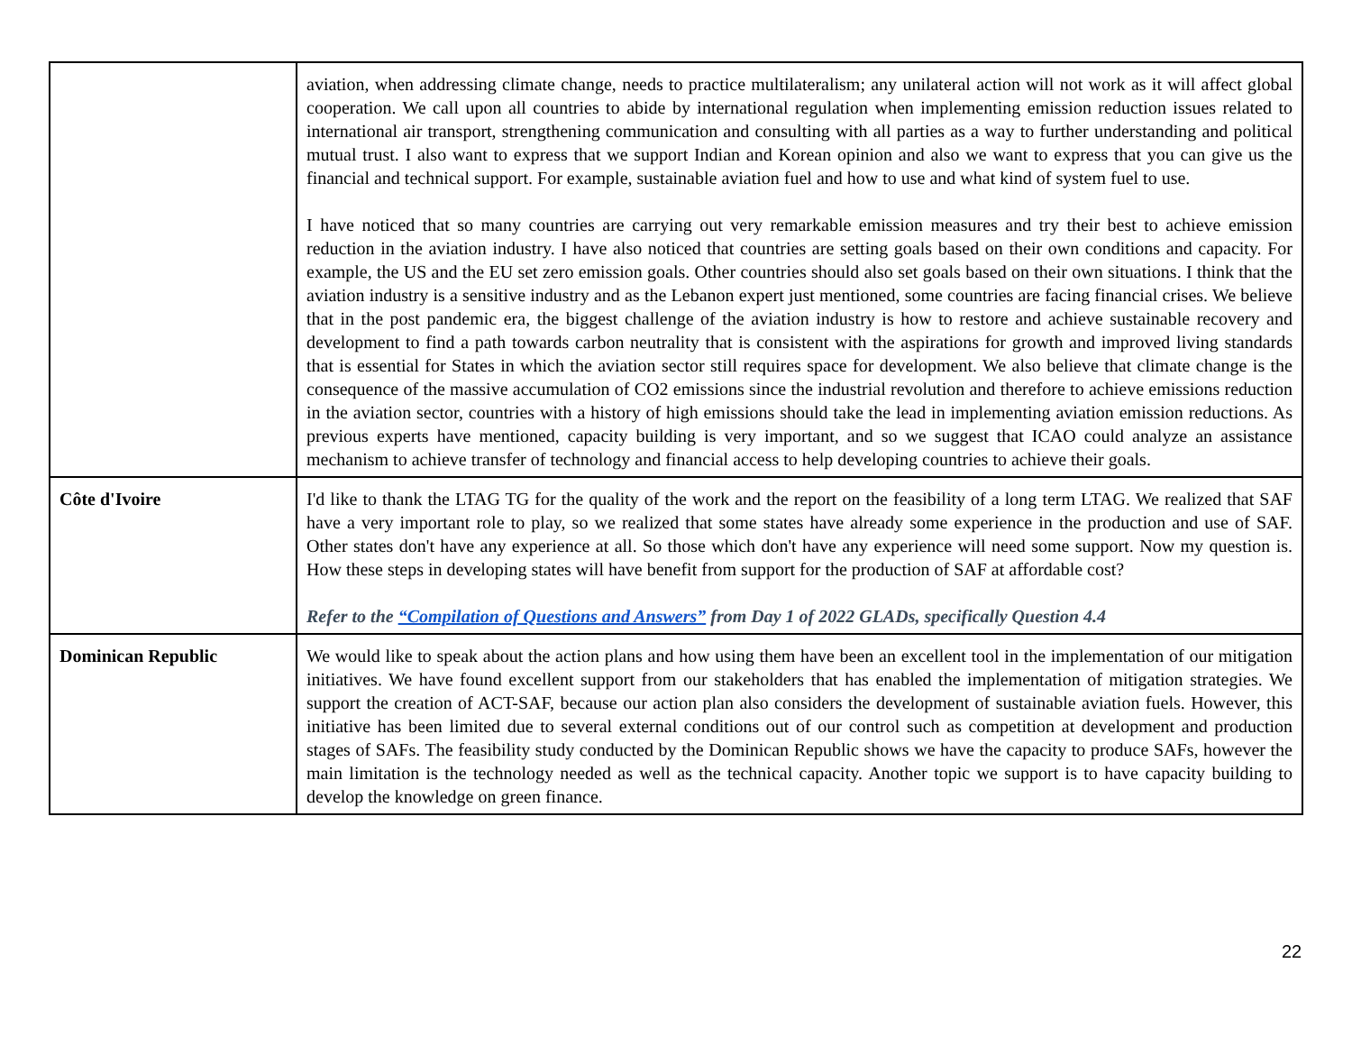| | aviation, when addressing climate change, needs to practice multilateralism; any unilateral action will not work as it will affect global cooperation. We call upon all countries to abide by international regulation when implementing emission reduction issues related to international air transport, strengthening communication and consulting with all parties as a way to further understanding and political mutual trust. I also want to express that we support Indian and Korean opinion and also we want to express that you can give us the financial and technical support. For example, sustainable aviation fuel and how to use and what kind of system fuel to use. I have noticed that so many countries are carrying out very remarkable emission measures and try their best to achieve emission reduction in the aviation industry. I have also noticed that countries are setting goals based on their own conditions and capacity. For example, the US and the EU set zero emission goals. Other countries should also set goals based on their own situations. I think that the aviation industry is a sensitive industry and as the Lebanon expert just mentioned, some countries are facing financial crises. We believe that in the post pandemic era, the biggest challenge of the aviation industry is how to restore and achieve sustainable recovery and development to find a path towards carbon neutrality that is consistent with the aspirations for growth and improved living standards that is essential for States in which the aviation sector still requires space for development. We also believe that climate change is the consequence of the massive accumulation of CO2 emissions since the industrial revolution and therefore to achieve emissions reduction in the aviation sector, countries with a history of high emissions should take the lead in implementing aviation emission reductions. As previous experts have mentioned, capacity building is very important, and so we suggest that ICAO could analyze an assistance mechanism to achieve transfer of technology and financial access to help developing countries to achieve their goals. |
| Côte d'Ivoire | I'd like to thank the LTAG TG for the quality of the work and the report on the feasibility of a long term LTAG. We realized that SAF have a very important role to play, so we realized that some states have already some experience in the production and use of SAF. Other states don't have any experience at all. So those which don't have any experience will need some support. Now my question is. How these steps in developing states will have benefit from support for the production of SAF at affordable cost? Refer to the “Compilation of Questions and Answers” from Day 1 of 2022 GLADs, specifically Question 4.4 |
| Dominican Republic | We would like to speak about the action plans and how using them have been an excellent tool in the implementation of our mitigation initiatives. We have found excellent support from our stakeholders that has enabled the implementation of mitigation strategies. We support the creation of ACT-SAF, because our action plan also considers the development of sustainable aviation fuels. However, this initiative has been limited due to several external conditions out of our control such as competition at development and production stages of SAFs. The feasibility study conducted by the Dominican Republic shows we have the capacity to produce SAFs, however the main limitation is the technology needed as well as the technical capacity. Another topic we support is to have capacity building to develop the knowledge on green finance. |
22